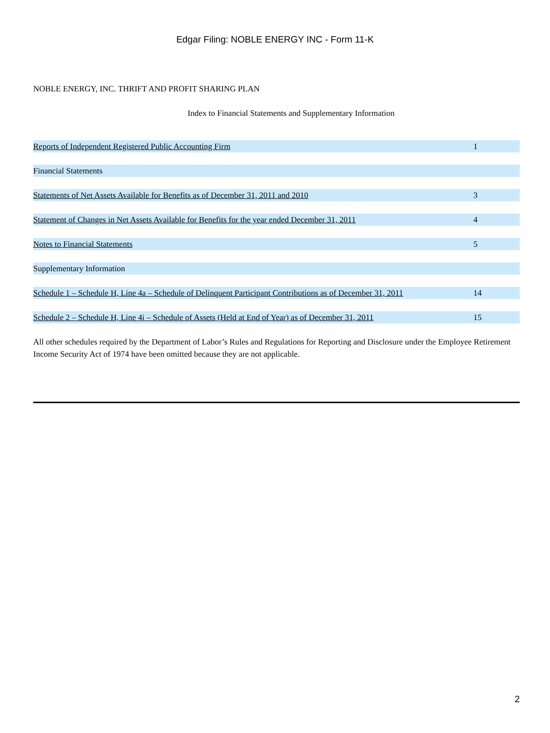Edgar Filing: NOBLE ENERGY INC - Form 11-K
NOBLE ENERGY, INC. THRIFT AND PROFIT SHARING PLAN
Index to Financial Statements and Supplementary Information
| Reports of Independent Registered Public Accounting Firm | 1 |
| Financial Statements | |
| Statements of Net Assets Available for Benefits as of December 31, 2011 and 2010 | 3 |
| Statement of Changes in Net Assets Available for Benefits for the year ended December 31, 2011 | 4 |
| Notes to Financial Statements | 5 |
| Supplementary Information | |
| Schedule 1 – Schedule H, Line 4a – Schedule of Delinquent Participant Contributions as of December 31, 2011 | 14 |
| Schedule 2 – Schedule H, Line 4i – Schedule of Assets (Held at End of Year) as of December 31, 2011 | 15 |
All other schedules required by the Department of Labor’s Rules and Regulations for Reporting and Disclosure under the Employee Retirement Income Security Act of 1974 have been omitted because they are not applicable.
2